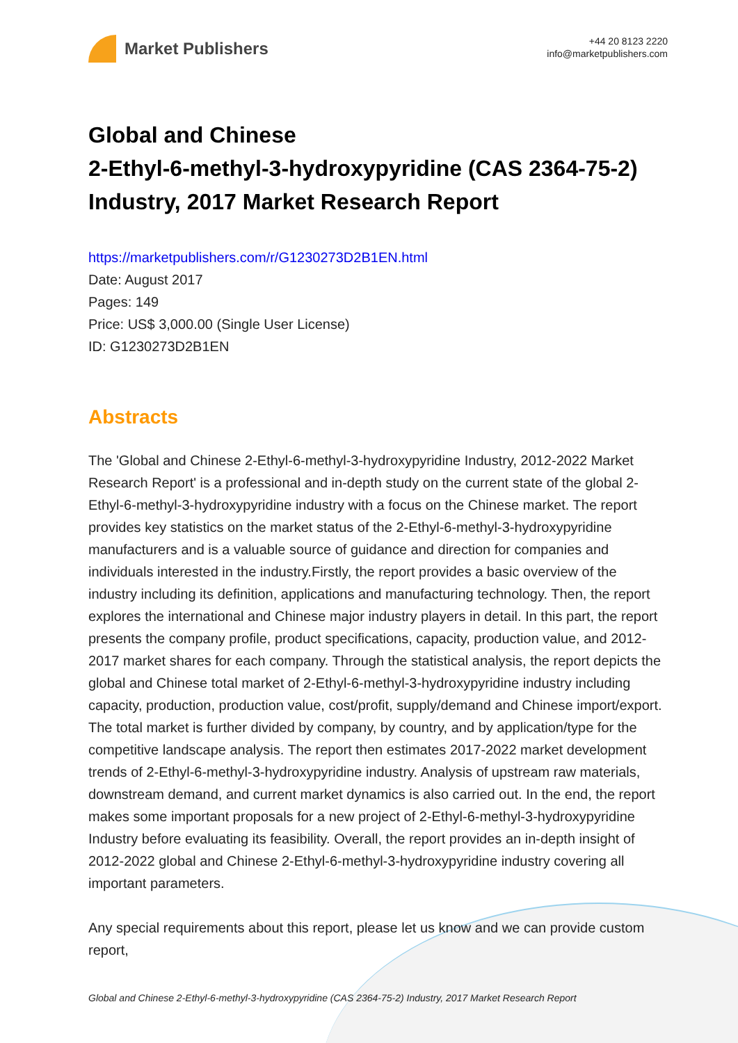Market Publishers
+44 20 8123 2220
info@marketpublishers.com
Global and Chinese
2-Ethyl-6-methyl-3-hydroxypyridine (CAS 2364-75-2) Industry, 2017 Market Research Report
https://marketpublishers.com/r/G1230273D2B1EN.html
Date: August 2017
Pages: 149
Price: US$ 3,000.00 (Single User License)
ID: G1230273D2B1EN
Abstracts
The 'Global and Chinese 2-Ethyl-6-methyl-3-hydroxypyridine Industry, 2012-2022 Market Research Report' is a professional and in-depth study on the current state of the global 2-Ethyl-6-methyl-3-hydroxypyridine industry with a focus on the Chinese market. The report provides key statistics on the market status of the 2-Ethyl-6-methyl-3-hydroxypyridine manufacturers and is a valuable source of guidance and direction for companies and individuals interested in the industry.Firstly, the report provides a basic overview of the industry including its definition, applications and manufacturing technology. Then, the report explores the international and Chinese major industry players in detail. In this part, the report presents the company profile, product specifications, capacity, production value, and 2012-2017 market shares for each company. Through the statistical analysis, the report depicts the global and Chinese total market of 2-Ethyl-6-methyl-3-hydroxypyridine industry including capacity, production, production value, cost/profit, supply/demand and Chinese import/export. The total market is further divided by company, by country, and by application/type for the competitive landscape analysis. The report then estimates 2017-2022 market development trends of 2-Ethyl-6-methyl-3-hydroxypyridine industry. Analysis of upstream raw materials, downstream demand, and current market dynamics is also carried out. In the end, the report makes some important proposals for a new project of 2-Ethyl-6-methyl-3-hydroxypyridine Industry before evaluating its feasibility. Overall, the report provides an in-depth insight of 2012-2022 global and Chinese 2-Ethyl-6-methyl-3-hydroxypyridine industry covering all important parameters.
Any special requirements about this report, please let us know and we can provide custom report,
Global and Chinese 2-Ethyl-6-methyl-3-hydroxypyridine (CAS 2364-75-2) Industry, 2017 Market Research Report